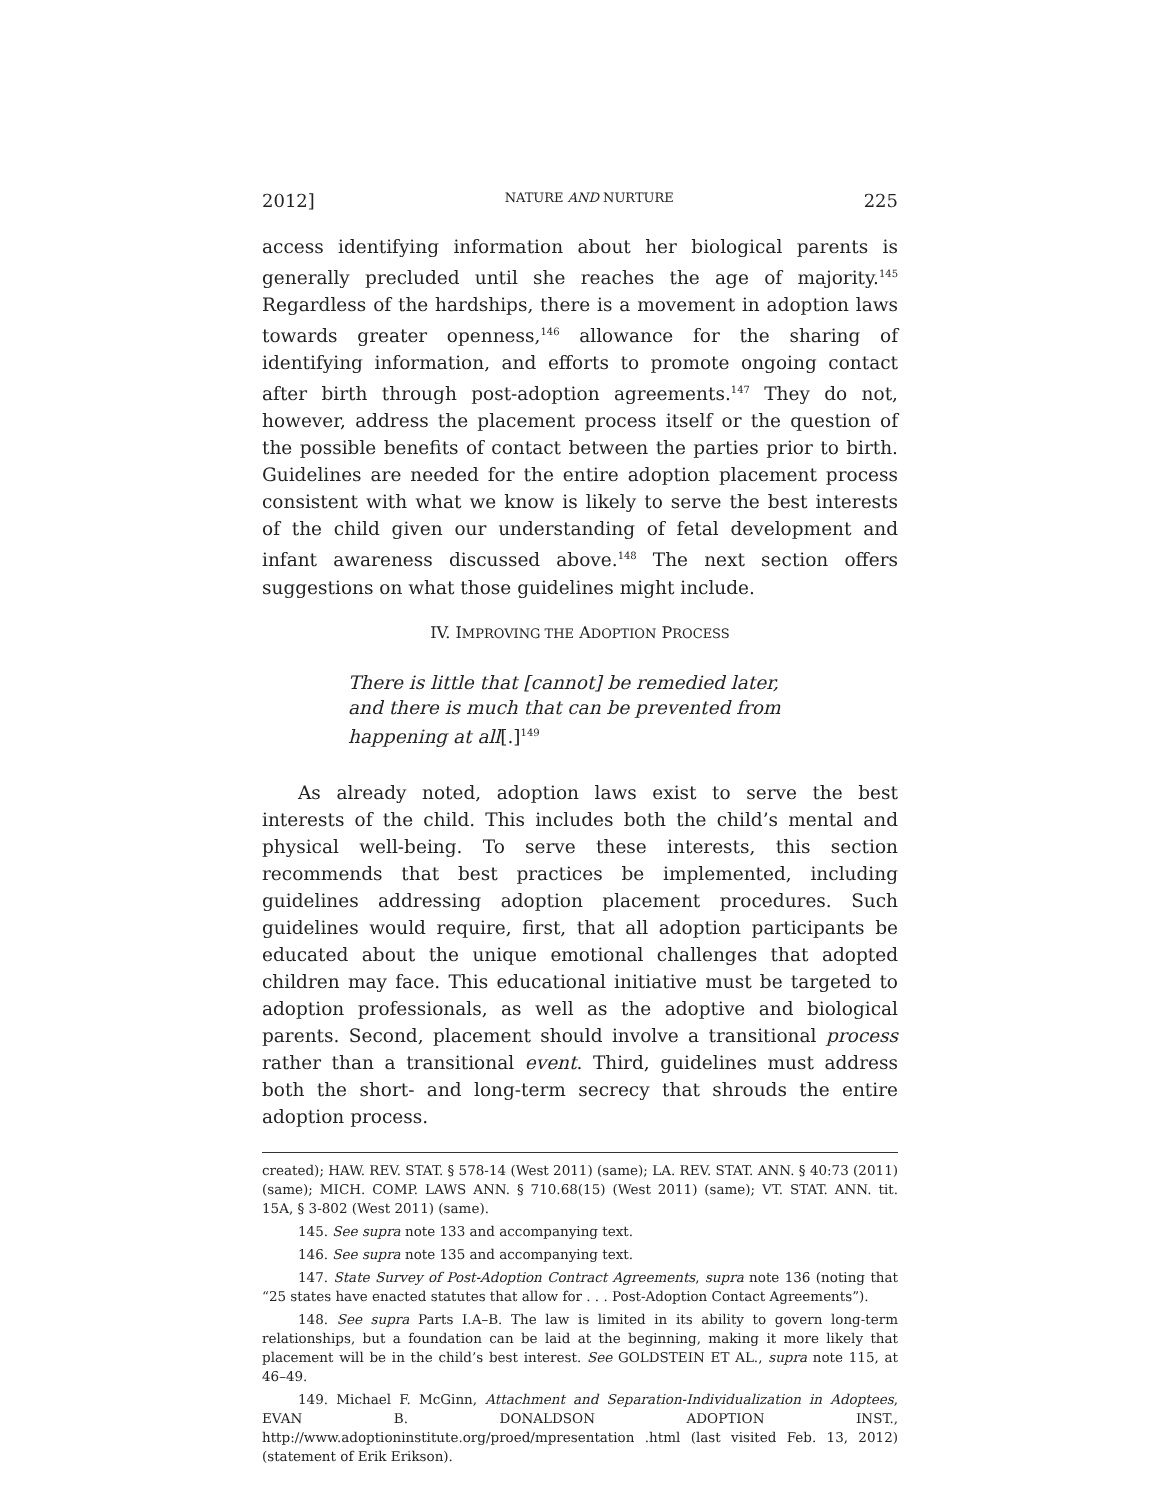2012] NATURE AND NURTURE 225
access identifying information about her biological parents is generally precluded until she reaches the age of majority.<sup>145</sup> Regardless of the hardships, there is a movement in adoption laws towards greater openness,<sup>146</sup> allowance for the sharing of identifying information, and efforts to promote ongoing contact after birth through post-adoption agreements.<sup>147</sup> They do not, however, address the placement process itself or the question of the possible benefits of contact between the parties prior to birth. Guidelines are needed for the entire adoption placement process consistent with what we know is likely to serve the best interests of the child given our understanding of fetal development and infant awareness discussed above.<sup>148</sup> The next section offers suggestions on what those guidelines might include.
IV. IMPROVING THE ADOPTION PROCESS
There is little that [cannot] be remedied later, and there is much that can be prevented from happening at all[.]<sup>149</sup>
As already noted, adoption laws exist to serve the best interests of the child. This includes both the child’s mental and physical well-being. To serve these interests, this section recommends that best practices be implemented, including guidelines addressing adoption placement procedures. Such guidelines would require, first, that all adoption participants be educated about the unique emotional challenges that adopted children may face. This educational initiative must be targeted to adoption professionals, as well as the adoptive and biological parents. Second, placement should involve a transitional process rather than a transitional event. Third, guidelines must address both the short- and long-term secrecy that shrouds the entire adoption process.
created); HAW. REV. STAT. § 578-14 (West 2011) (same); LA. REV. STAT. ANN. § 40:73 (2011) (same); MICH. COMP. LAWS ANN. § 710.68(15) (West 2011) (same); VT. STAT. ANN. tit. 15A, § 3-802 (West 2011) (same).
145. See supra note 133 and accompanying text.
146. See supra note 135 and accompanying text.
147. State Survey of Post-Adoption Contract Agreements, supra note 136 (noting that “25 states have enacted statutes that allow for . . . Post-Adoption Contact Agreements”).
148. See supra Parts I.A–B. The law is limited in its ability to govern long-term relationships, but a foundation can be laid at the beginning, making it more likely that placement will be in the child’s best interest. See GOLDSTEIN ET AL., supra note 115, at 46–49.
149. Michael F. McGinn, Attachment and Separation-Individualization in Adoptees, EVAN B. DONALDSON ADOPTION INST., http://www.adoptioninstitute.org/proed/mpresentation .html (last visited Feb. 13, 2012) (statement of Erik Erikson).